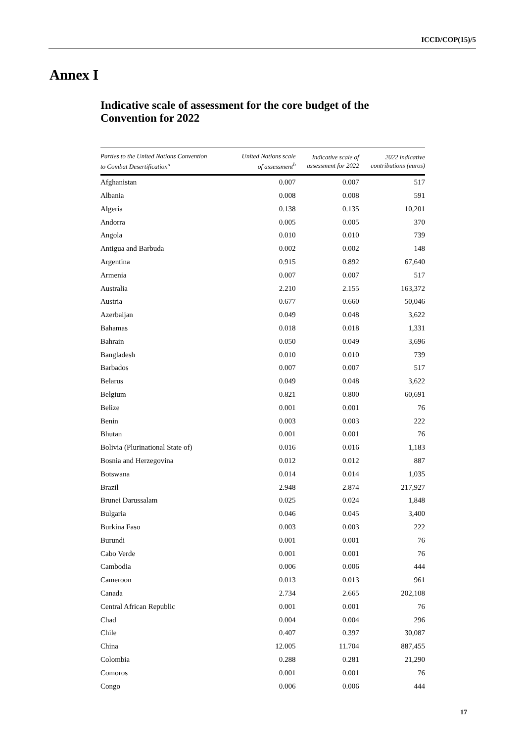ICCD/COP(15)/5
Annex I
Indicative scale of assessment for the core budget of the Convention for 2022
| Parties to the United Nations Convention to Combat Desertification<sup>a</sup> | United Nations scale of assessment<sup>b</sup> | Indicative scale of assessment for 2022 | 2022 indicative contributions (euros) |
| --- | --- | --- | --- |
| Afghanistan | 0.007 | 0.007 | 517 |
| Albania | 0.008 | 0.008 | 591 |
| Algeria | 0.138 | 0.135 | 10,201 |
| Andorra | 0.005 | 0.005 | 370 |
| Angola | 0.010 | 0.010 | 739 |
| Antigua and Barbuda | 0.002 | 0.002 | 148 |
| Argentina | 0.915 | 0.892 | 67,640 |
| Armenia | 0.007 | 0.007 | 517 |
| Australia | 2.210 | 2.155 | 163,372 |
| Austria | 0.677 | 0.660 | 50,046 |
| Azerbaijan | 0.049 | 0.048 | 3,622 |
| Bahamas | 0.018 | 0.018 | 1,331 |
| Bahrain | 0.050 | 0.049 | 3,696 |
| Bangladesh | 0.010 | 0.010 | 739 |
| Barbados | 0.007 | 0.007 | 517 |
| Belarus | 0.049 | 0.048 | 3,622 |
| Belgium | 0.821 | 0.800 | 60,691 |
| Belize | 0.001 | 0.001 | 76 |
| Benin | 0.003 | 0.003 | 222 |
| Bhutan | 0.001 | 0.001 | 76 |
| Bolivia (Plurinational State of) | 0.016 | 0.016 | 1,183 |
| Bosnia and Herzegovina | 0.012 | 0.012 | 887 |
| Botswana | 0.014 | 0.014 | 1,035 |
| Brazil | 2.948 | 2.874 | 217,927 |
| Brunei Darussalam | 0.025 | 0.024 | 1,848 |
| Bulgaria | 0.046 | 0.045 | 3,400 |
| Burkina Faso | 0.003 | 0.003 | 222 |
| Burundi | 0.001 | 0.001 | 76 |
| Cabo Verde | 0.001 | 0.001 | 76 |
| Cambodia | 0.006 | 0.006 | 444 |
| Cameroon | 0.013 | 0.013 | 961 |
| Canada | 2.734 | 2.665 | 202,108 |
| Central African Republic | 0.001 | 0.001 | 76 |
| Chad | 0.004 | 0.004 | 296 |
| Chile | 0.407 | 0.397 | 30,087 |
| China | 12.005 | 11.704 | 887,455 |
| Colombia | 0.288 | 0.281 | 21,290 |
| Comoros | 0.001 | 0.001 | 76 |
| Congo | 0.006 | 0.006 | 444 |
17